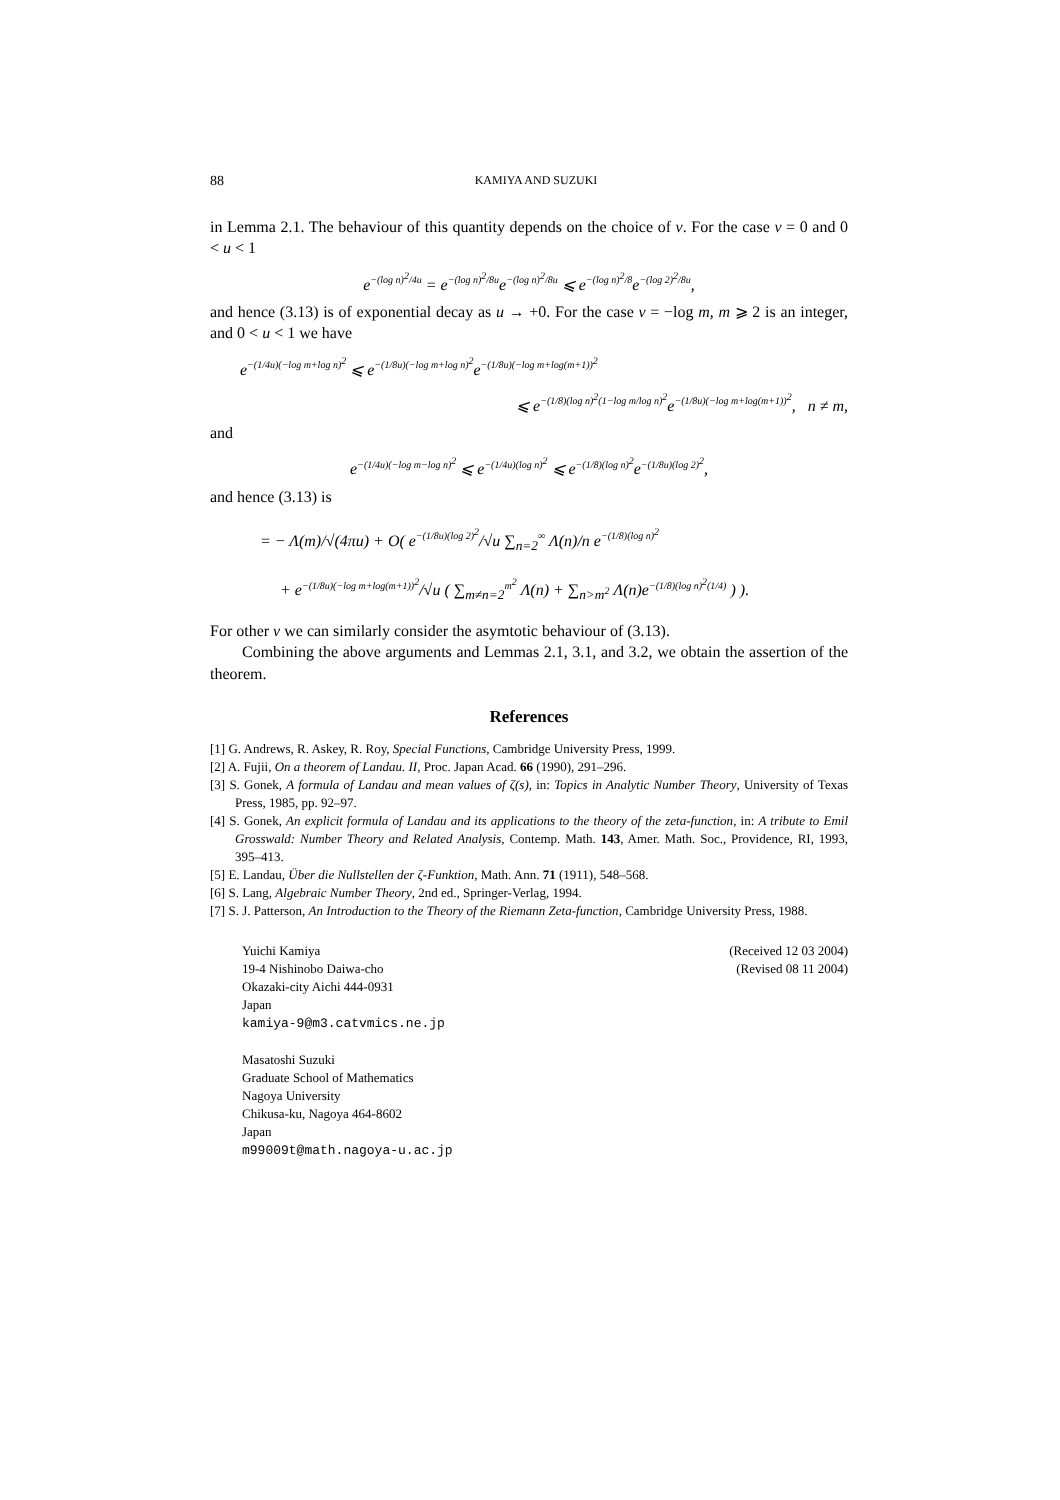88 KAMIYA AND SUZUKI
in Lemma 2.1. The behaviour of this quantity depends on the choice of v. For the case v = 0 and 0 < u < 1
e<sup>−(log n)<sup>2</sup>/4u</sup> = e<sup>−(log n)<sup>2</sup>/8u</sup>e<sup>−(log n)<sup>2</sup>/8u</sup> ⩽ e<sup>−(log n)<sup>2</sup>/8</sup>e<sup>−(log 2)<sup>2</sup>/8u</sup>,
and hence (3.13) is of exponential decay as u → +0. For the case v = −log m, m ⩾ 2 is an integer, and 0 < u < 1 we have
e<sup>−(1/4u)(−log m+log n)<sup>2</sup></sup> ⩽ e<sup>−(1/8u)(−log m+log n)<sup>2</sup></sup>e<sup>−(1/8u)(−log m+log(m+1))<sup>2</sup></sup>
⩽ e<sup>−(1/8)(log n)<sup>2</sup>(1−log m/log n)<sup>2</sup></sup>e<sup>−(1/8u)(−log m+log(m+1))<sup>2</sup></sup>, n ≠ m,
and
e<sup>−(1/4u)(−log m−log n)<sup>2</sup></sup> ⩽ e<sup>−(1/4u)(log n)<sup>2</sup></sup> ⩽ e<sup>−(1/8)(log n)<sup>2</sup></sup>e<sup>−(1/8u)(log 2)<sup>2</sup></sup>,
and hence (3.13) is
= − Λ(m)/√(4πu) + O( e<sup>−(1/8u)(log 2)<sup>2</sup></sup>/√u ∑<sub>n=2</sub><sup>∞</sup> Λ(n)/n e<sup>−(1/8)(log n)<sup>2</sup></sup>
+ e<sup>−(1/8u)(−log m+log(m+1))<sup>2</sup></sup>/√u ( ∑<sub>m≠n=2</sub><sup>m<sup>2</sup></sup> Λ(n) + ∑<sub>n>m<sup>2</sup></sub> Λ(n)e<sup>−(1/8)(log n)<sup>2</sup>(1/4)</sup> ) ).
For other v we can similarly consider the asymtotic behaviour of (3.13).
Combining the above arguments and Lemmas 2.1, 3.1, and 3.2, we obtain the assertion of the theorem.
References
[1] G. Andrews, R. Askey, R. Roy, Special Functions, Cambridge University Press, 1999.
[2] A. Fujii, On a theorem of Landau. II, Proc. Japan Acad. 66 (1990), 291–296.
[3] S. Gonek, A formula of Landau and mean values of ζ(s), in: Topics in Analytic Number Theory, University of Texas Press, 1985, pp. 92–97.
[4] S. Gonek, An explicit formula of Landau and its applications to the theory of the zeta-function, in: A tribute to Emil Grosswald: Number Theory and Related Analysis, Contemp. Math. 143, Amer. Math. Soc., Providence, RI, 1993, 395–413.
[5] E. Landau, Über die Nullstellen der ζ-Funktion, Math. Ann. 71 (1911), 548–568.
[6] S. Lang, Algebraic Number Theory, 2nd ed., Springer-Verlag, 1994.
[7] S. J. Patterson, An Introduction to the Theory of the Riemann Zeta-function, Cambridge University Press, 1988.
Yuichi Kamiya
19-4 Nishinobo Daiwa-cho
Okazaki-city Aichi 444-0931
Japan
kamiya-9@m3.catvmics.ne.jp
Masatoshi Suzuki
Graduate School of Mathematics
Nagoya University
Chikusa-ku, Nagoya 464-8602
Japan
m99009t@math.nagoya-u.ac.jp
(Received 12 03 2004)
(Revised 08 11 2004)